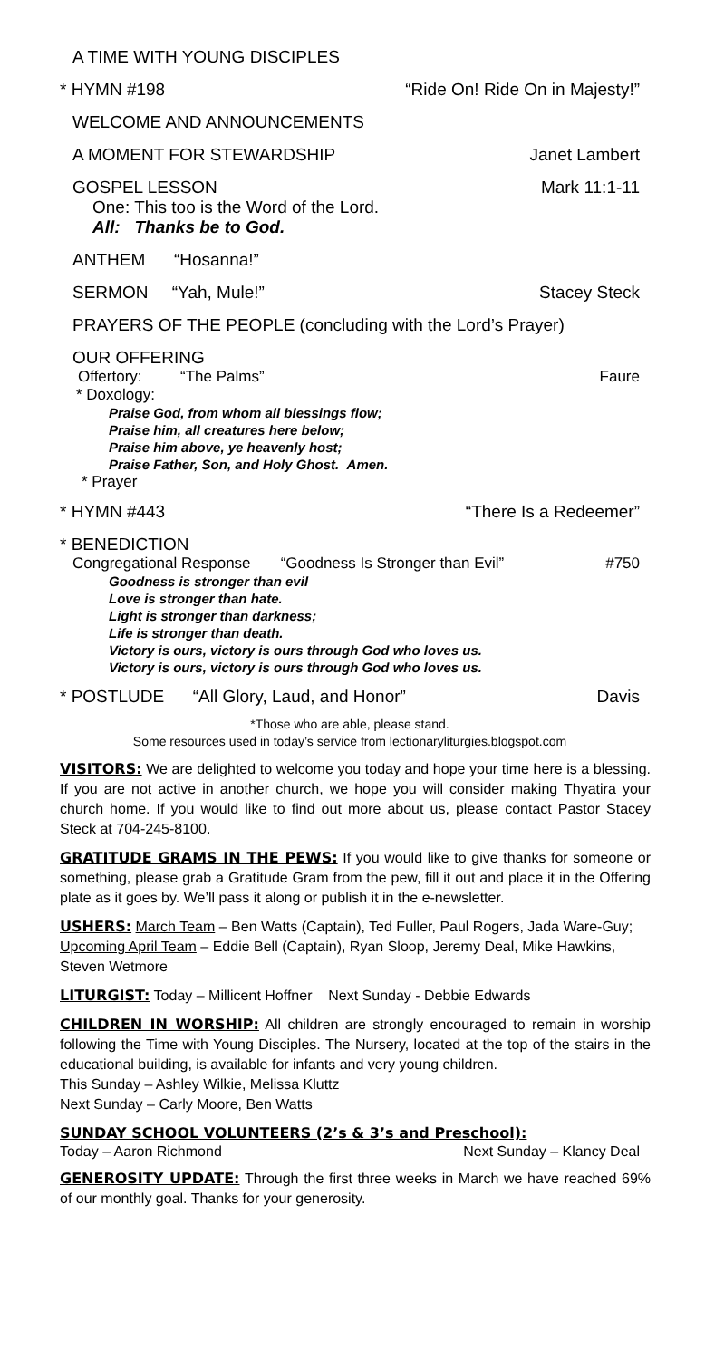A TIME WITH YOUNG DISCIPLES
* HYMN #198 “Ride On! Ride On in Majesty!”
WELCOME AND ANNOUNCEMENTS
A MOMENT FOR STEWARDSHIP Janet Lambert
GOSPEL LESSON Mark 11:1-11
One: This too is the Word of the Lord.
All: Thanks be to God.
ANTHEM “Hosanna!”
SERMON “Yah, Mule!” Stacey Steck
PRAYERS OF THE PEOPLE (concluding with the Lord’s Prayer)
OUR OFFERING
Offertory: “The Palms” Faure
* Doxology:
Praise God, from whom all blessings flow;
Praise him, all creatures here below;
Praise him above, ye heavenly host;
Praise Father, Son, and Holy Ghost. Amen.
* Prayer
* HYMN #443 “There Is a Redeemer”
* BENEDICTION
Congregational Response “Goodness Is Stronger than Evil” #750
Goodness is stronger than evil
Love is stronger than hate.
Light is stronger than darkness;
Life is stronger than death.
Victory is ours, victory is ours through God who loves us.
Victory is ours, victory is ours through God who loves us.
* POSTLUDE “All Glory, Laud, and Honor” Davis
*Those who are able, please stand.
Some resources used in today’s service from lectionaryliturgies.blogspot.com
VISITORS: We are delighted to welcome you today and hope your time here is a blessing. If you are not active in another church, we hope you will consider making Thyatira your church home. If you would like to find out more about us, please contact Pastor Stacey Steck at 704-245-8100.
GRATITUDE GRAMS IN THE PEWS: If you would like to give thanks for someone or something, please grab a Gratitude Gram from the pew, fill it out and place it in the Offering plate as it goes by. We’ll pass it along or publish it in the e-newsletter.
USHERS: March Team – Ben Watts (Captain), Ted Fuller, Paul Rogers, Jada Ware-Guy; Upcoming April Team – Eddie Bell (Captain), Ryan Sloop, Jeremy Deal, Mike Hawkins, Steven Wetmore
LITURGIST: Today – Millicent Hoffner Next Sunday - Debbie Edwards
CHILDREN IN WORSHIP: All children are strongly encouraged to remain in worship following the Time with Young Disciples. The Nursery, located at the top of the stairs in the educational building, is available for infants and very young children.
This Sunday – Ashley Wilkie, Melissa Kluttz
Next Sunday – Carly Moore, Ben Watts
SUNDAY SCHOOL VOLUNTEERS (2’s & 3’s and Preschool):
Today – Aaron Richmond Next Sunday – Klancy Deal
GENEROSITY UPDATE: Through the first three weeks in March we have reached 69% of our monthly goal. Thanks for your generosity.